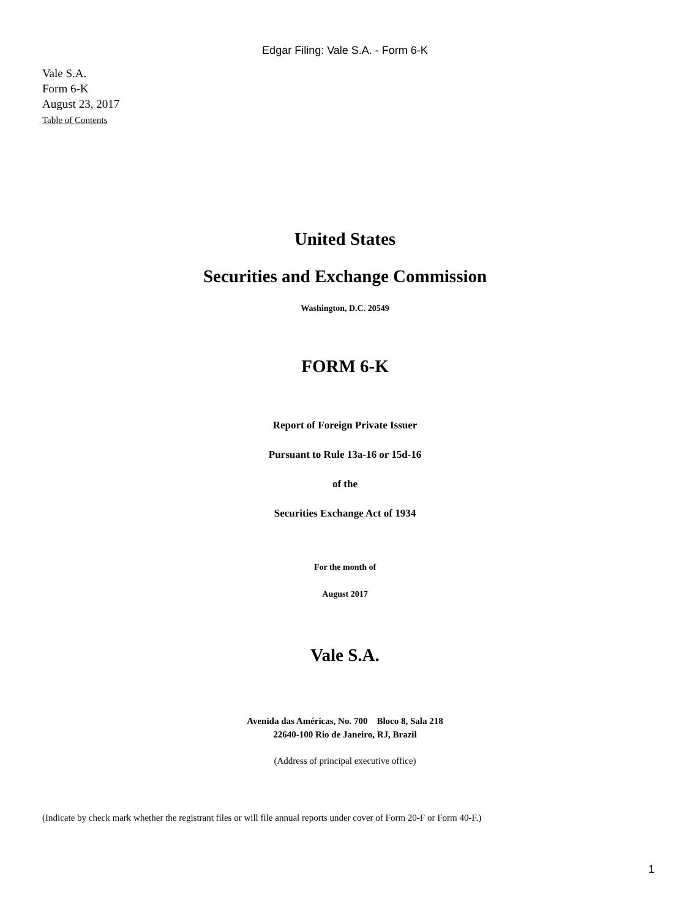Edgar Filing: Vale S.A. - Form 6-K
Vale S.A.
Form 6-K
August 23, 2017
Table of Contents
United States
Securities and Exchange Commission
Washington, D.C. 20549
FORM 6-K
Report of Foreign Private Issuer
Pursuant to Rule 13a-16 or 15d-16
of the
Securities Exchange Act of 1934
For the month of
August 2017
Vale S.A.
Avenida das Américas, No. 700 Bloco 8, Sala 218
22640-100 Rio de Janeiro, RJ, Brazil
(Address of principal executive office)
(Indicate by check mark whether the registrant files or will file annual reports under cover of Form 20-F or Form 40-F.)
1